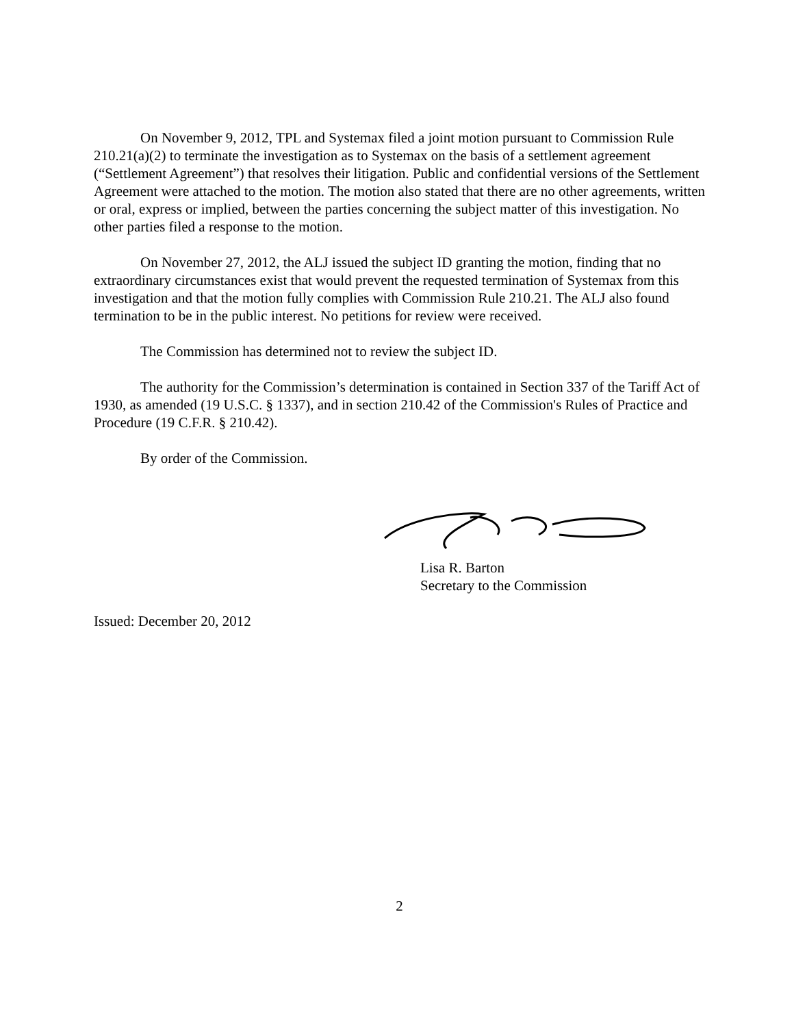On November 9, 2012, TPL and Systemax filed a joint motion pursuant to Commission Rule 210.21(a)(2) to terminate the investigation as to Systemax on the basis of a settlement agreement (“Settlement Agreement”) that resolves their litigation. Public and confidential versions of the Settlement Agreement were attached to the motion. The motion also stated that there are no other agreements, written or oral, express or implied, between the parties concerning the subject matter of this investigation. No other parties filed a response to the motion.
On November 27, 2012, the ALJ issued the subject ID granting the motion, finding that no extraordinary circumstances exist that would prevent the requested termination of Systemax from this investigation and that the motion fully complies with Commission Rule 210.21. The ALJ also found termination to be in the public interest. No petitions for review were received.
The Commission has determined not to review the subject ID.
The authority for the Commission’s determination is contained in Section 337 of the Tariff Act of 1930, as amended (19 U.S.C. § 1337), and in section 210.42 of the Commission's Rules of Practice and Procedure (19 C.F.R. § 210.42).
By order of the Commission.
Lisa R. Barton
Secretary to the Commission
Issued: December 20, 2012
2